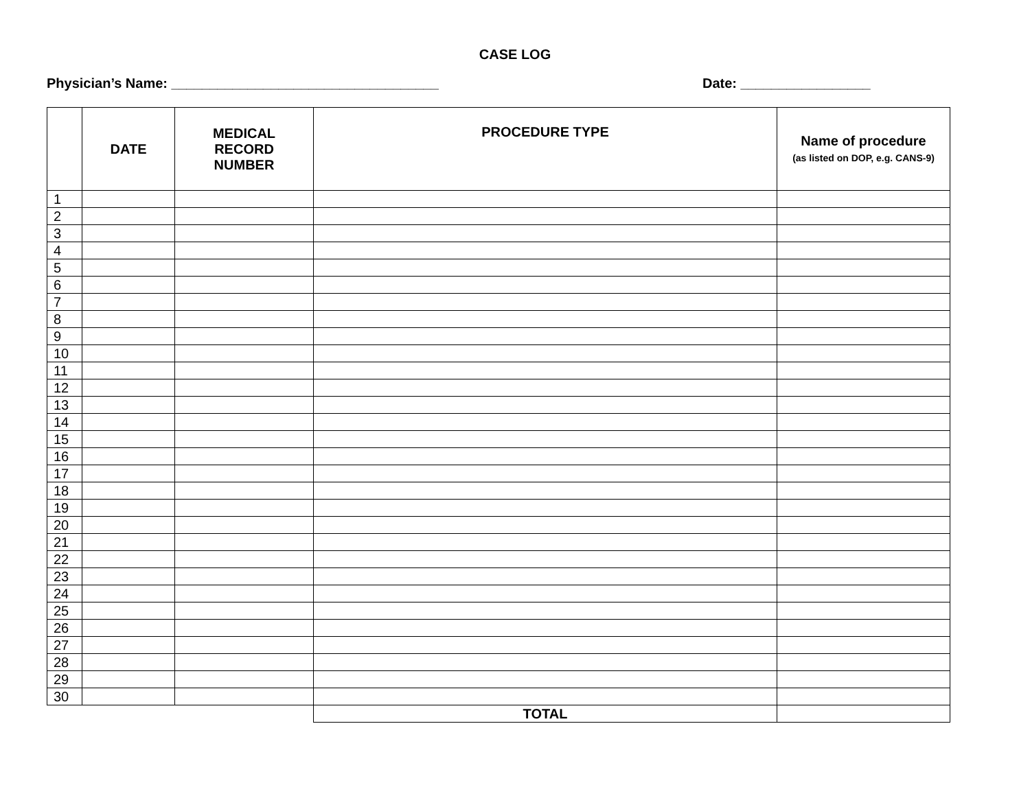CASE LOG
Physician’s Name: ___________________________________ Date: _________________
| | DATE | MEDICAL RECORD NUMBER | PROCEDURE TYPE | Name of procedure (as listed on DOP, e.g. CANS-9) |
| --- | --- | --- | --- | --- |
| 1 | | | | |
| 2 | | | | |
| 3 | | | | |
| 4 | | | | |
| 5 | | | | |
| 6 | | | | |
| 7 | | | | |
| 8 | | | | |
| 9 | | | | |
| 10 | | | | |
| 11 | | | | |
| 12 | | | | |
| 13 | | | | |
| 14 | | | | |
| 15 | | | | |
| 16 | | | | |
| 17 | | | | |
| 18 | | | | |
| 19 | | | | |
| 20 | | | | |
| 21 | | | | |
| 22 | | | | |
| 23 | | | | |
| 24 | | | | |
| 25 | | | | |
| 26 | | | | |
| 27 | | | | |
| 28 | | | | |
| 29 | | | | |
| 30 | | | | |
| | | | TOTAL | |